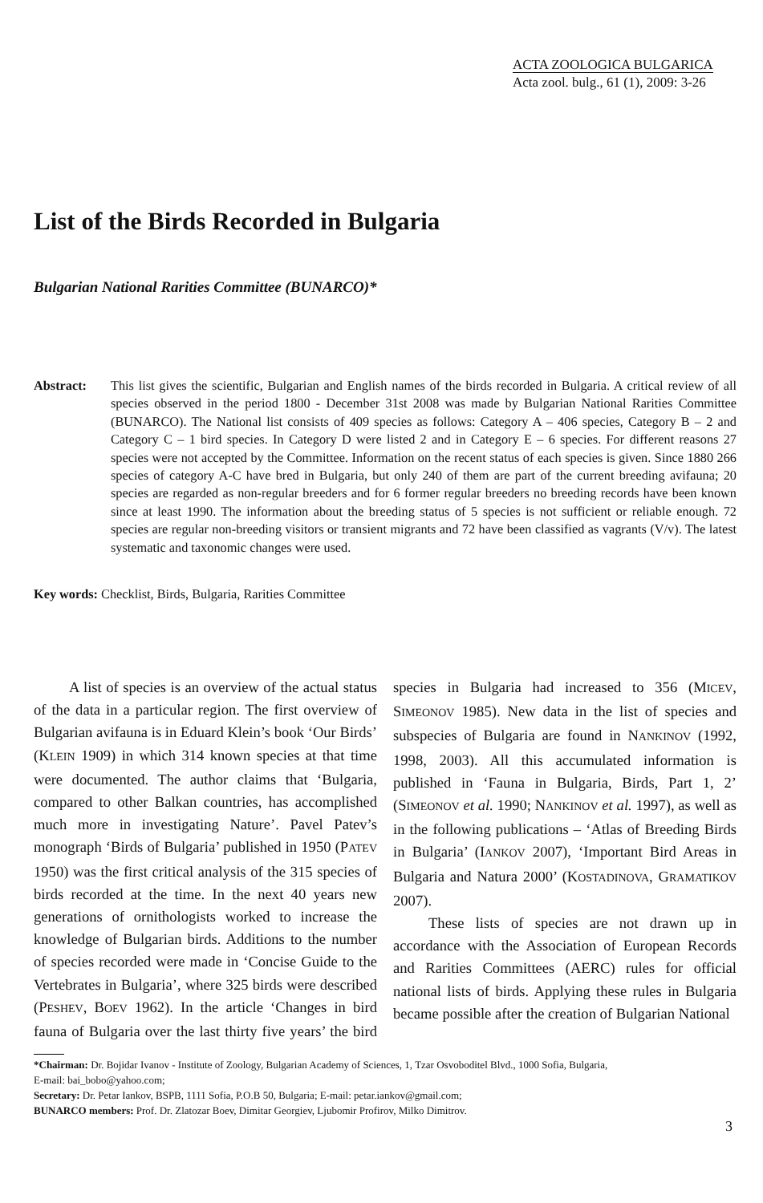ACTA ZOOLOGICA BULGARICA
Acta zool. bulg., 61 (1), 2009: 3-26
List of the Birds Recorded in Bulgaria
Bulgarian National Rarities Committee (BUNARCO)*
Abstract: This list gives the scientific, Bulgarian and English names of the birds recorded in Bulgaria. A critical review of all species observed in the period 1800 - December 31st 2008 was made by Bulgarian National Rarities Committee (BUNARCO). The National list consists of 409 species as follows: Category A – 406 species, Category B – 2 and Category C – 1 bird species. In Category D were listed 2 and in Category E – 6 species. For different reasons 27 species were not accepted by the Committee. Information on the recent status of each species is given. Since 1880 266 species of category A-C have bred in Bulgaria, but only 240 of them are part of the current breeding avifauna; 20 species are regarded as non-regular breeders and for 6 former regular breeders no breeding records have been known since at least 1990. The information about the breeding status of 5 species is not sufficient or reliable enough. 72 species are regular non-breeding visitors or transient migrants and 72 have been classified as vagrants (V/v). The latest systematic and taxonomic changes were used.
Key words: Checklist, Birds, Bulgaria, Rarities Committee
A list of species is an overview of the actual status of the data in a particular region. The first overview of Bulgarian avifauna is in Eduard Klein’s book ‘Our Birds’ (KLEIN 1909) in which 314 known species at that time were documented. The author claims that ‘Bulgaria, compared to other Balkan countries, has accomplished much more in investigating Nature’. Pavel Patev’s monograph ‘Birds of Bulgaria’ published in 1950 (PATEV 1950) was the first critical analysis of the 315 species of birds recorded at the time. In the next 40 years new generations of ornithologists worked to increase the knowledge of Bulgarian birds. Additions to the number of species recorded were made in ‘Concise Guide to the Vertebrates in Bulgaria’, where 325 birds were described (PESHEV, BOEV 1962). In the article ‘Changes in bird fauna of Bulgaria over the last thirty five years’ the bird species in Bulgaria had increased to 356 (MICEV, SIMEONOV 1985). New data in the list of species and subspecies of Bulgaria are found in NANKINOV (1992, 1998, 2003). All this accumulated information is published in ‘Fauna in Bulgaria, Birds, Part 1, 2’ (SIMEONOV et al. 1990; NANKINOV et al. 1997), as well as in the following publications – ‘Atlas of Breeding Birds in Bulgaria’ (IANKOV 2007), ‘Important Bird Areas in Bulgaria and Natura 2000’ (KOSTADINOVA, GRAMATIKOV 2007).
These lists of species are not drawn up in accordance with the Association of European Records and Rarities Committees (AERC) rules for official national lists of birds. Applying these rules in Bulgaria became possible after the creation of Bulgarian National
*Chairman: Dr. Bojidar Ivanov - Institute of Zoology, Bulgarian Academy of Sciences, 1, Tzar Osvoboditel Blvd., 1000 Sofia, Bulgaria,
E-mail: bai_bobo@yahoo.com;
Secretary: Dr. Petar Iankov, BSPB, 1111 Sofia, P.O.B 50, Bulgaria; E-mail: petar.iankov@gmail.com;
BUNARCO members: Prof. Dr. Zlatozar Boev, Dimitar Georgiev, Ljubomir Profirov, Milko Dimitrov.
3